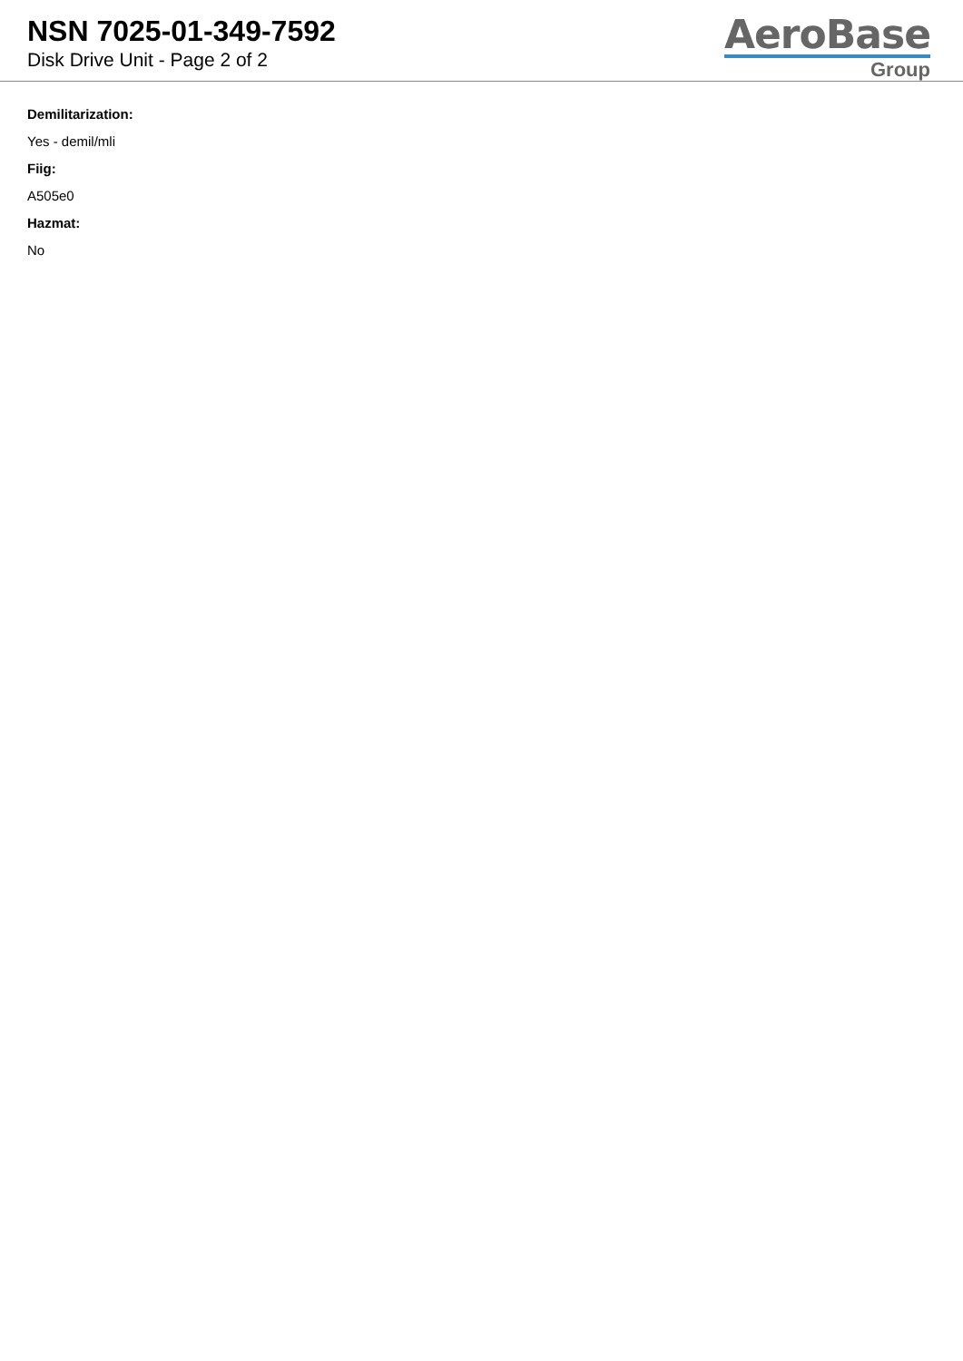NSN 7025-01-349-7592
Disk Drive Unit - Page 2 of 2
AeroBase
Group
Demilitarization:
Yes - demil/mli
Fiig:
A505e0
Hazmat:
No